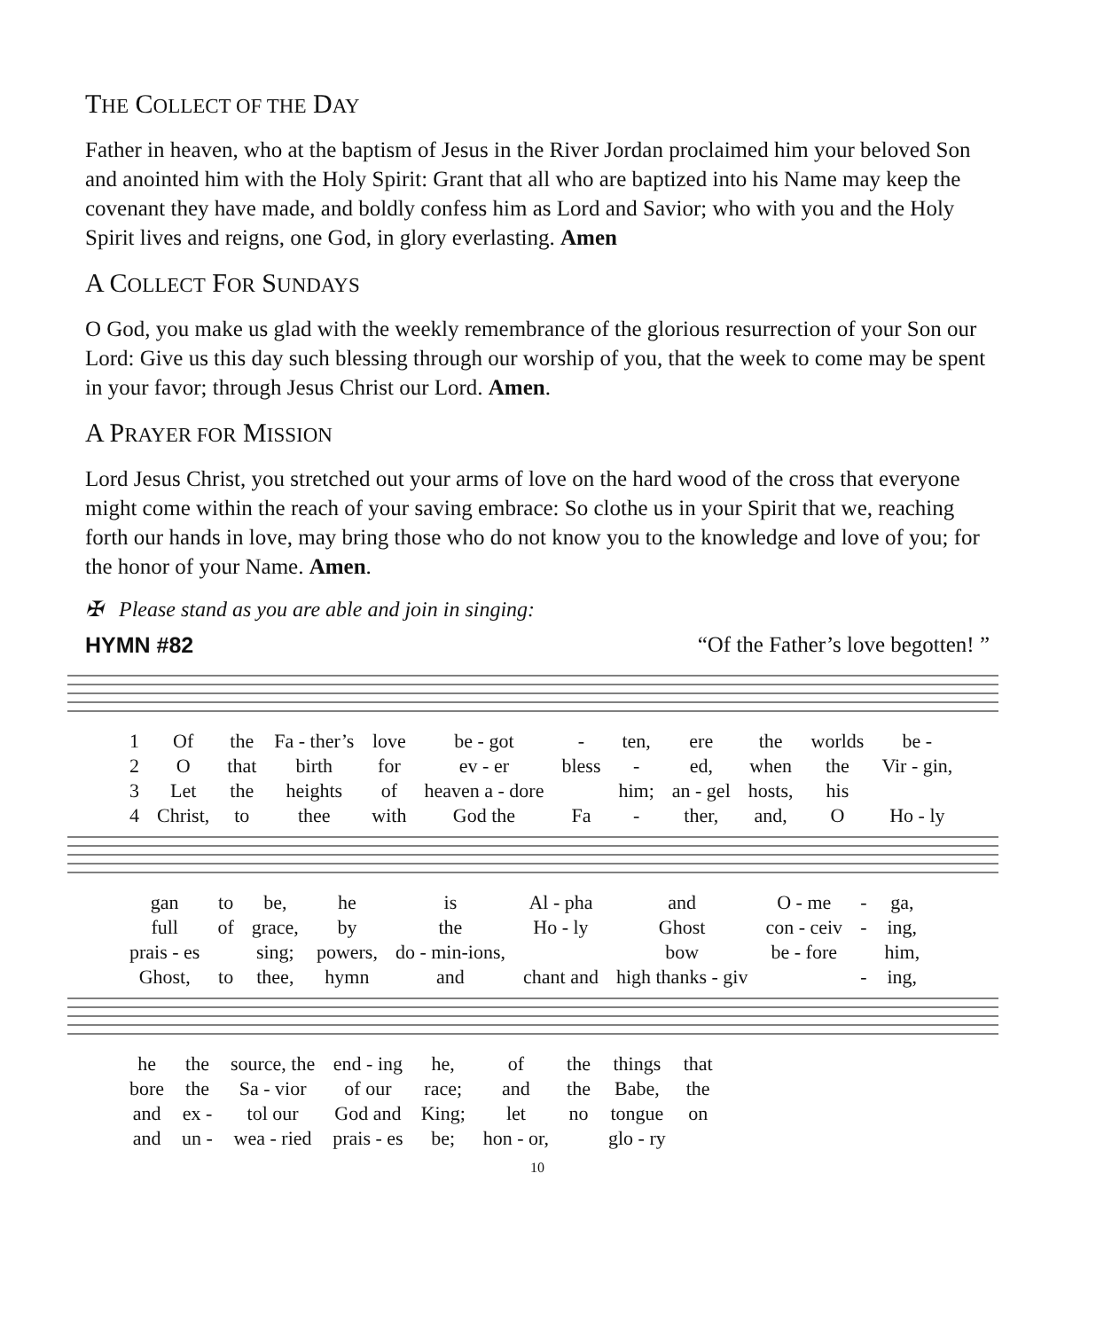THE COLLECT OF THE DAY
Father in heaven, who at the baptism of Jesus in the River Jordan proclaimed him your beloved Son and anointed him with the Holy Spirit: Grant that all who are baptized into his Name may keep the covenant they have made, and boldly confess him as Lord and Savior; who with you and the Holy Spirit lives and reigns, one God, in glory everlasting. Amen
A COLLECT FOR SUNDAYS
O God, you make us glad with the weekly remembrance of the glorious resurrection of your Son our Lord: Give us this day such blessing through our worship of you, that the week to come may be spent in your favor; through Jesus Christ our Lord. Amen.
A PRAYER FOR MISSION
Lord Jesus Christ, you stretched out your arms of love on the hard wood of the cross that everyone might come within the reach of your saving embrace: So clothe us in your Spirit that we, reaching forth our hands in love, may bring those who do not know you to the knowledge and love of you; for the honor of your Name. Amen.
✠ Please stand as you are able and join in singing:
HYMN #82 “Of the Father’s love begotten! ”
| 1 | Of | the | Fa - ther’s | love | be - got | - | ten, | ere | the | worlds | be - |
| 2 | O | that | birth | for | ev - er | bless | - | ed, | when | the | Vir - gin, |
| 3 | Let | the | heights | of | heaven a - dore | | him; | an - gel | hosts, | his | |
| 4 | Christ, | to | thee | with | God the | Fa | - | ther, | and, | O | Ho - ly |
| gan | to | be, | he | is | Al - pha | and | O - me | - | ga, |
| full | of | grace, | by | the | Ho - ly | Ghost | con - ceiv | - | ing, |
| prais - es | | sing; | powers, | do - min-ions, | | bow | be - fore | | him, |
| Ghost, | to | thee, | hymn | and | chant and | high thanks - giv | | - | ing, |
| he | the | source, the | end - ing | he, | of | the | things | that |
| bore | the | Sa - vior | of our | race; | and | the | Babe, | the |
| and | ex - | tol our | God and | King; | let | no | tongue | on |
| and | un - | wea - ried | prais - es | be; | hon - or, | | glo - ry | |
10